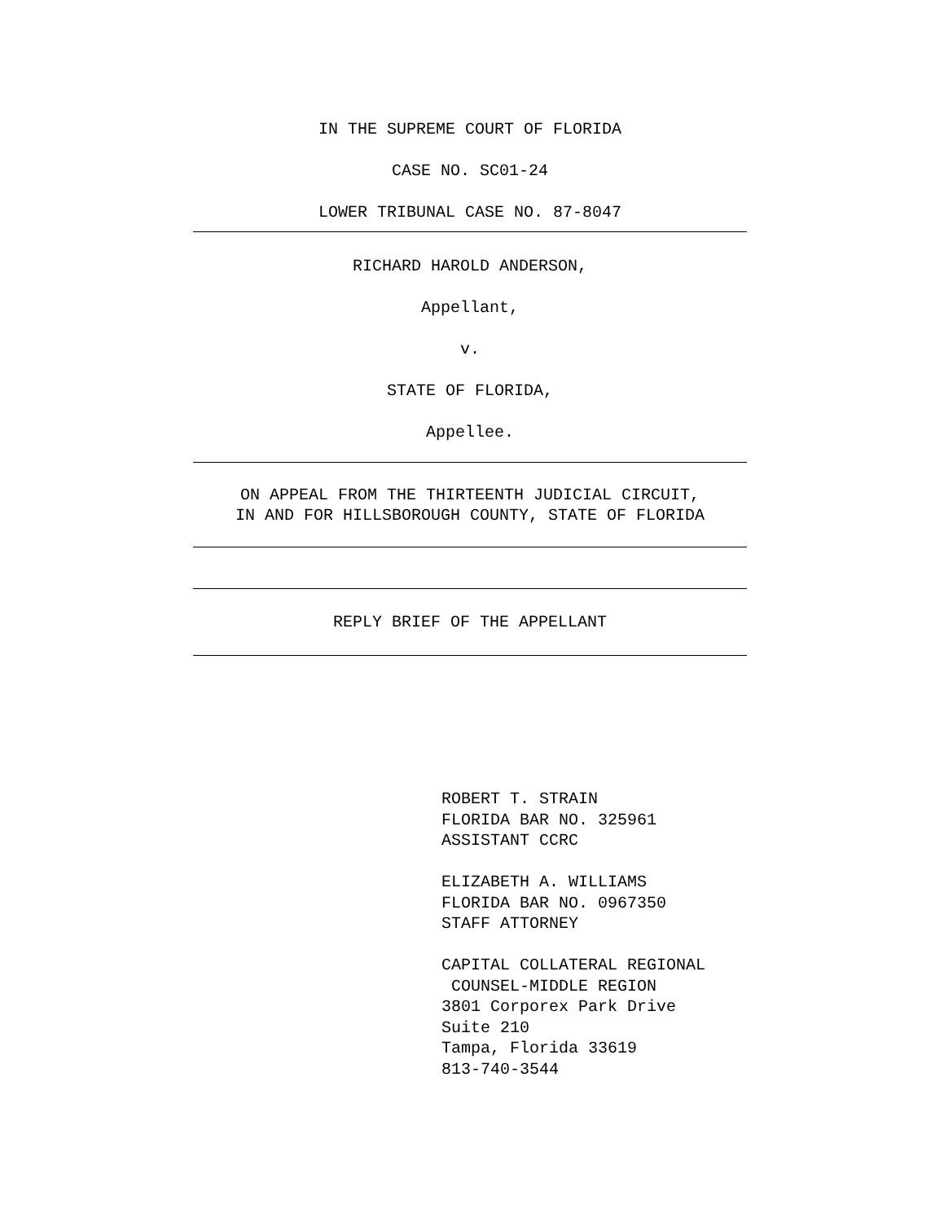IN THE SUPREME COURT OF FLORIDA
CASE NO. SC01-24
LOWER TRIBUNAL CASE NO. 87-8047
RICHARD HAROLD ANDERSON,
Appellant,
v.
STATE OF FLORIDA,
Appellee.
ON APPEAL FROM THE THIRTEENTH JUDICIAL CIRCUIT,
IN AND FOR HILLSBOROUGH COUNTY, STATE OF FLORIDA
REPLY BRIEF OF THE APPELLANT
ROBERT T. STRAIN FLORIDA BAR NO. 325961 ASSISTANT CCRC ELIZABETH A. WILLIAMS FLORIDA BAR NO. 0967350 STAFF ATTORNEY CAPITAL COLLATERAL REGIONAL COUNSEL-MIDDLE REGION 3801 Corporex Park Drive Suite 210 Tampa, Florida 33619 813-740-3544